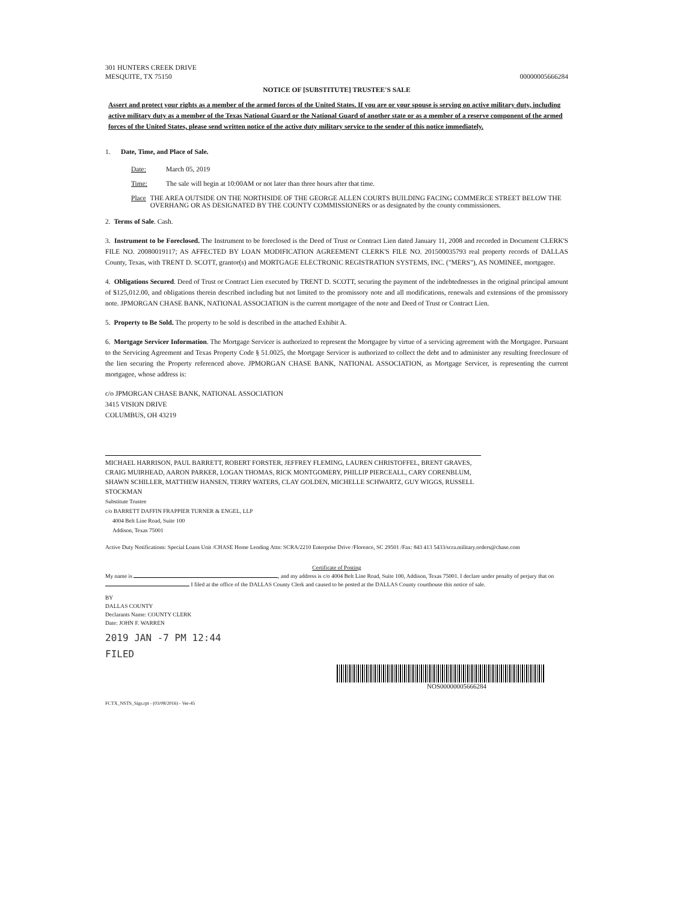301 HUNTERS CREEK DRIVE
MESQUITE, TX 75150
00000005666284
NOTICE OF [SUBSTITUTE] TRUSTEE'S SALE
Assert and protect your rights as a member of the armed forces of the United States. If you are or your spouse is serving on active military duty, including active military duty as a member of the Texas National Guard or the National Guard of another state or as a member of a reserve component of the armed forces of the United States, please send written notice of the active duty military service to the sender of this notice immediately.
1. Date, Time, and Place of Sale.
Date: March 05, 2019
Time: The sale will begin at 10:00AM or not later than three hours after that time.
Place THE AREA OUTSIDE ON THE NORTHSIDE OF THE GEORGE ALLEN COURTS BUILDING FACING COMMERCE STREET BELOW THE OVERHANG OR AS DESIGNATED BY THE COUNTY COMMISSIONERS or as designated by the county commissioners.
2. Terms of Sale. Cash.
3. Instrument to be Foreclosed. The Instrument to be foreclosed is the Deed of Trust or Contract Lien dated January 11, 2008 and recorded in Document CLERK'S FILE NO. 20080019117; AS AFFECTED BY LOAN MODIFICATION AGREEMENT CLERK'S FILE NO. 201500035793 real property records of DALLAS County, Texas, with TRENT D. SCOTT, grantor(s) and MORTGAGE ELECTRONIC REGISTRATION SYSTEMS, INC. ("MERS"), AS NOMINEE, mortgagee.
4. Obligations Secured. Deed of Trust or Contract Lien executed by TRENT D. SCOTT, securing the payment of the indebtednesses in the original principal amount of $125,012.00, and obligations therein described including but not limited to the promissory note and all modifications, renewals and extensions of the promissory note. JPMORGAN CHASE BANK, NATIONAL ASSOCIATION is the current mortgagee of the note and Deed of Trust or Contract Lien.
5. Property to Be Sold. The property to be sold is described in the attached Exhibit A.
6. Mortgage Servicer Information. The Mortgage Servicer is authorized to represent the Mortgagee by virtue of a servicing agreement with the Mortgagee. Pursuant to the Servicing Agreement and Texas Property Code § 51.0025, the Mortgage Servicer is authorized to collect the debt and to administer any resulting foreclosure of the lien securing the Property referenced above. JPMORGAN CHASE BANK, NATIONAL ASSOCIATION, as Mortgage Servicer, is representing the current mortgagee, whose address is:
c/o JPMORGAN CHASE BANK, NATIONAL ASSOCIATION
3415 VISION DRIVE
COLUMBUS, OH 43219
MICHAEL HARRISON, PAUL BARRETT, ROBERT FORSTER, JEFFREY FLEMING, LAUREN CHRISTOFFEL, BRENT GRAVES, CRAIG MUIRHEAD, AARON PARKER, LOGAN THOMAS, RICK MONTGOMERY, PHILLIP PIERCEALL, CARY CORENBLUM, SHAWN SCHILLER, MATTHEW HANSEN, TERRY WATERS, CLAY GOLDEN, MICHELLE SCHWARTZ, GUY WIGGS, RUSSELL STOCKMAN
Substitute Trustee
c/o BARRETT DAFFIN FRAPPIER TURNER & ENGEL, LLP
4004 Belt Line Road, Suite 100
Addison, Texas 75001
Active Duty Notifications: Special Loans Unit /CHASE Home Lending Attn: SCRA/2210 Enterprise Drive /Florence, SC 29501 /Fax: 843 413 5433/scra.military.orders@chase.com
Certificate of Posting
My name is , and my address is c/o 4004 Belt Line Road, Suite 100, Addison, Texas 75001. I declare under penalty of perjury that on I filed at the office of the DALLAS County Clerk and caused to be posted at the DALLAS County courthouse this notice of sale.
BY
DALLAS COUNTY
Declarants Name: COUNTY CLERK
Date: JOHN F. WARREN
2019 JAN -7 PM 12:44
FILED
NOS00000005666284
FCTX_NSTS_Sigs.rpt - (03/08/2016) - Ver-45